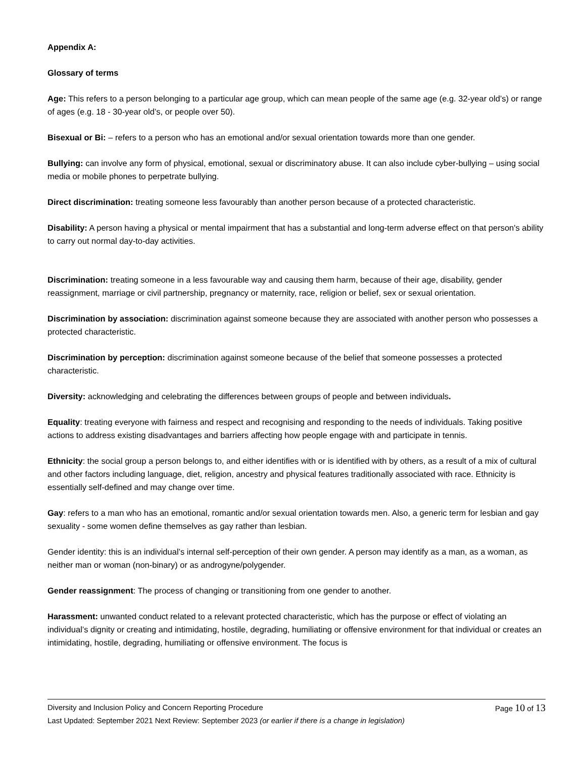Appendix A:
Glossary of terms
Age: This refers to a person belonging to a particular age group, which can mean people of the same age (e.g. 32-year old’s) or range of ages (e.g. 18 - 30-year old’s, or people over 50).
Bisexual or Bi: – refers to a person who has an emotional and/or sexual orientation towards more than one gender.
Bullying: can involve any form of physical, emotional, sexual or discriminatory abuse. It can also include cyber-bullying – using social media or mobile phones to perpetrate bullying.
Direct discrimination: treating someone less favourably than another person because of a protected characteristic.
Disability: A person having a physical or mental impairment that has a substantial and long-term adverse effect on that person's ability to carry out normal day-to-day activities.
Discrimination: treating someone in a less favourable way and causing them harm, because of their age, disability, gender reassignment, marriage or civil partnership, pregnancy or maternity, race, religion or belief, sex or sexual orientation.
Discrimination by association: discrimination against someone because they are associated with another person who possesses a protected characteristic.
Discrimination by perception: discrimination against someone because of the belief that someone possesses a protected characteristic.
Diversity: acknowledging and celebrating the differences between groups of people and between individuals.
Equality: treating everyone with fairness and respect and recognising and responding to the needs of individuals. Taking positive actions to address existing disadvantages and barriers affecting how people engage with and participate in tennis.
Ethnicity: the social group a person belongs to, and either identifies with or is identified with by others, as a result of a mix of cultural and other factors including language, diet, religion, ancestry and physical features traditionally associated with race. Ethnicity is essentially self-defined and may change over time.
Gay: refers to a man who has an emotional, romantic and/or sexual orientation towards men. Also, a generic term for lesbian and gay sexuality - some women define themselves as gay rather than lesbian.
Gender identity: this is an individual’s internal self-perception of their own gender. A person may identify as a man, as a woman, as neither man or woman (non-binary) or as androgyne/polygender.
Gender reassignment: The process of changing or transitioning from one gender to another.
Harassment: unwanted conduct related to a relevant protected characteristic, which has the purpose or effect of violating an individual’s dignity or creating and intimidating, hostile, degrading, humiliating or offensive environment for that individual or creates an intimidating, hostile, degrading, humiliating or offensive environment. The focus is
Diversity and Inclusion Policy and Concern Reporting Procedure Page 10 of 13
Last Updated: September 2021 Next Review: September 2023 (or earlier if there is a change in legislation)